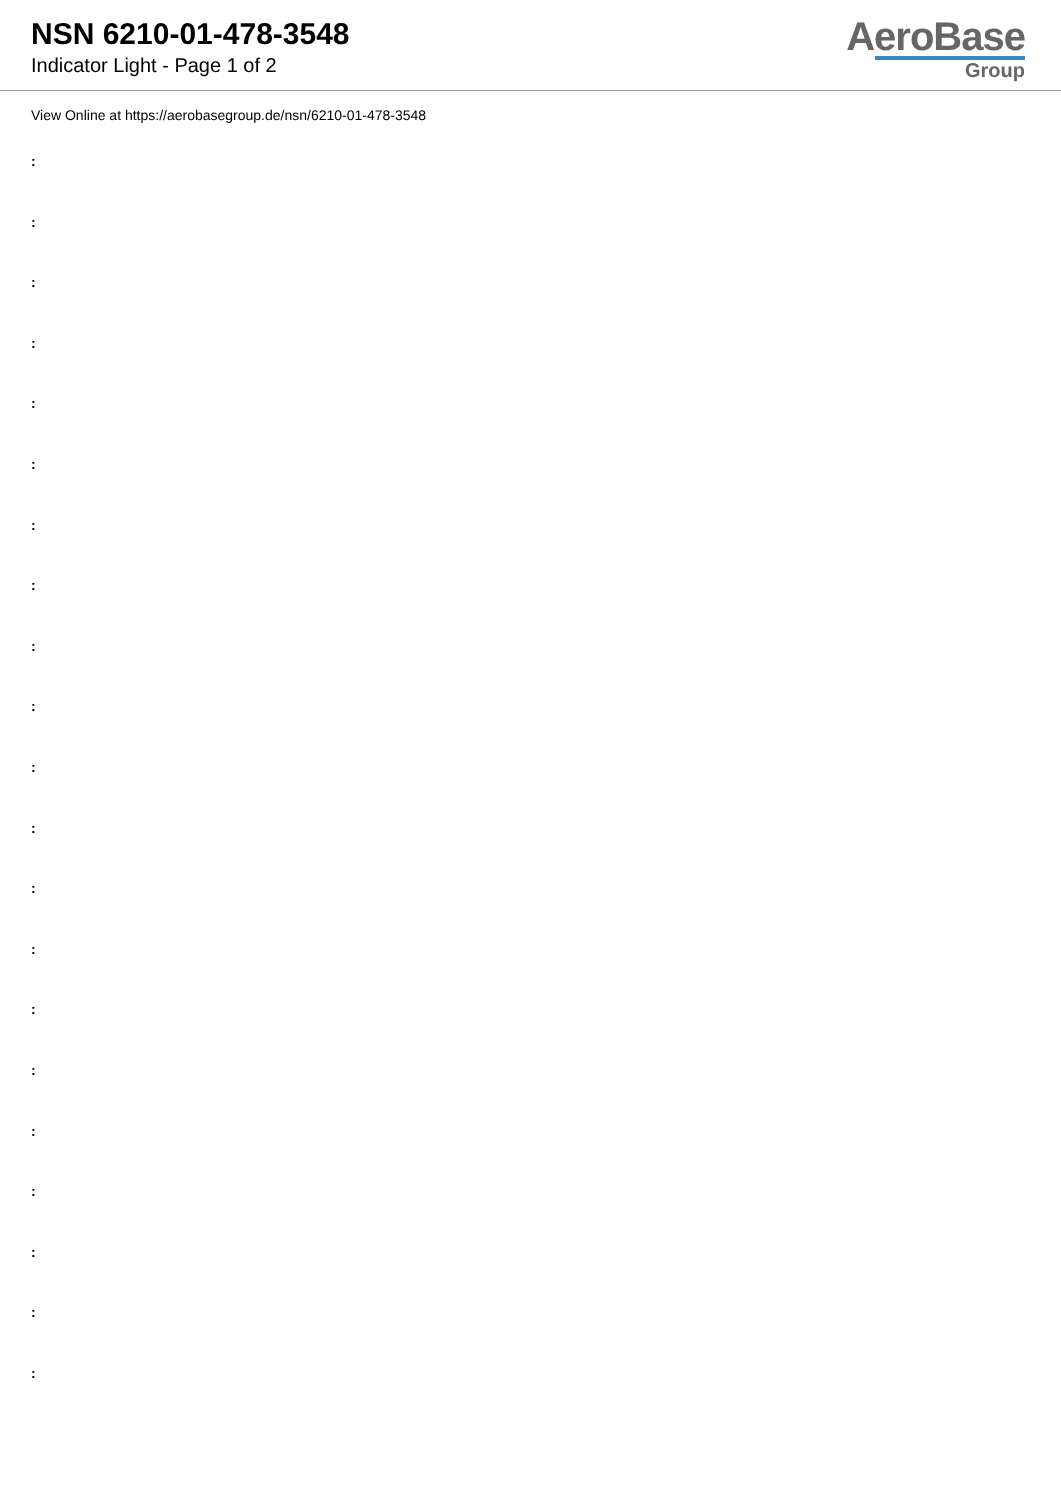NSN 6210-01-478-3548
Indicator Light - Page 1 of 2
AeroBase
Group
View Online at https://aerobasegroup.de/nsn/6210-01-478-3548
:
:
:
:
:
:
:
:
:
:
:
:
:
:
:
:
:
:
:
:
: